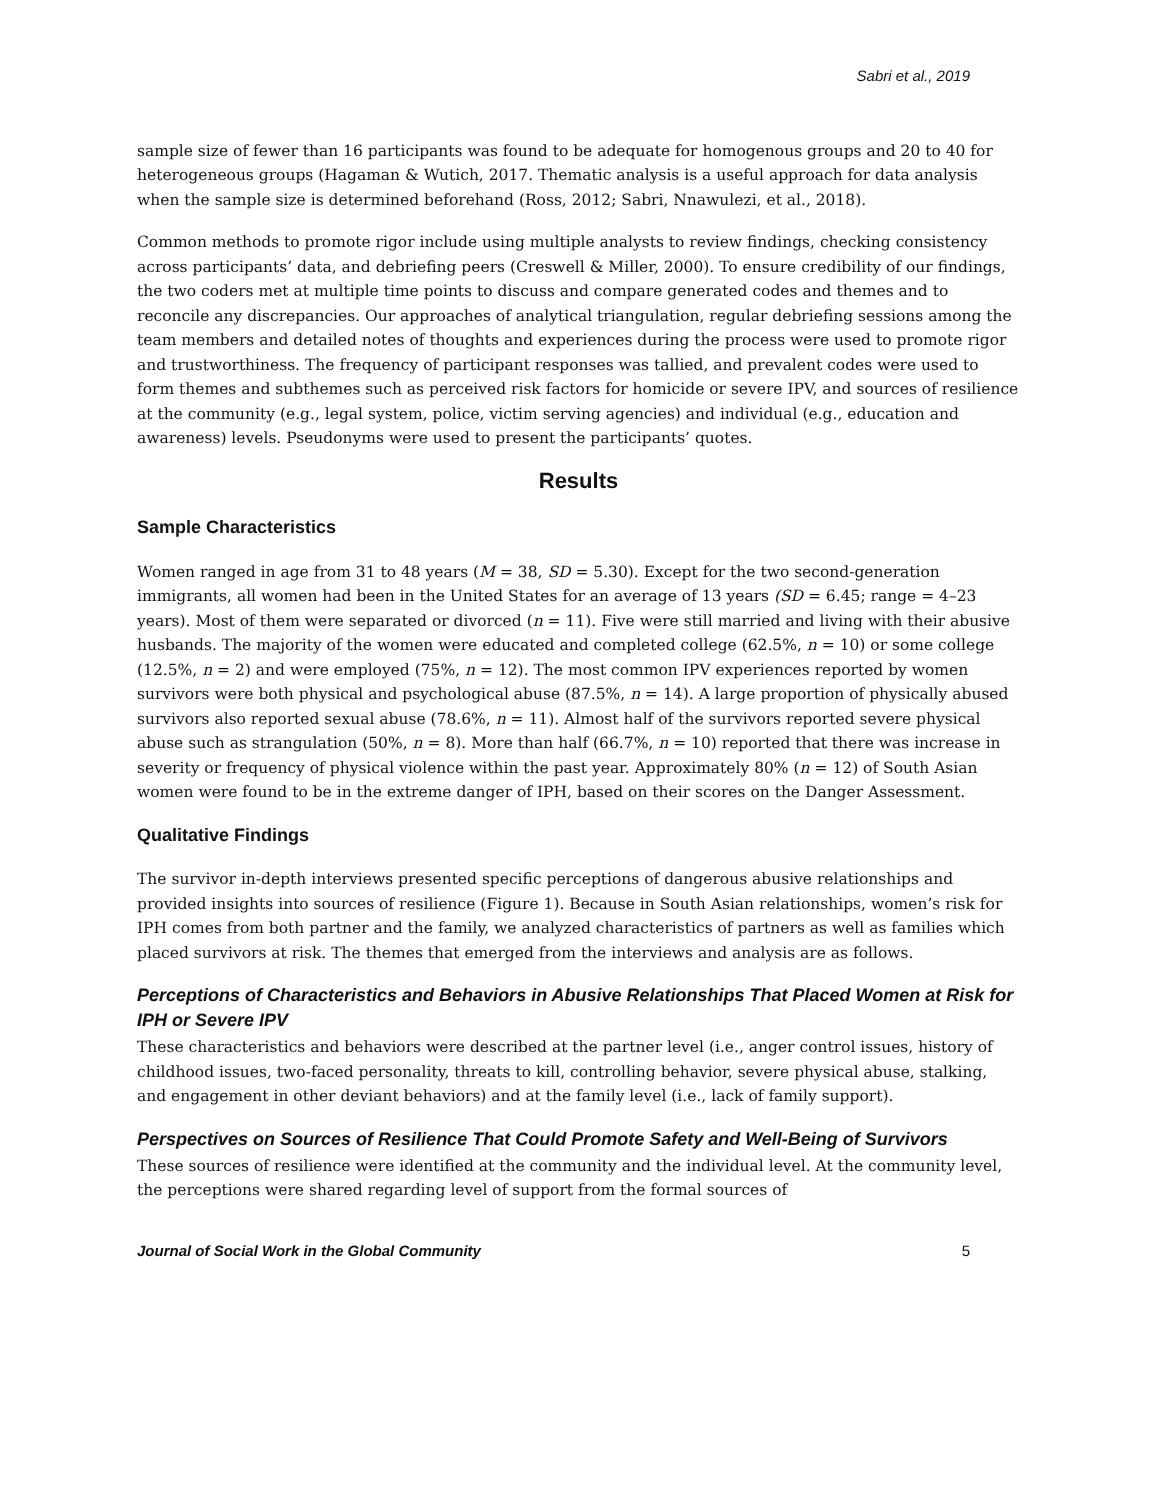Sabri et al., 2019
sample size of fewer than 16 participants was found to be adequate for homogenous groups and 20 to 40 for heterogeneous groups (Hagaman & Wutich, 2017. Thematic analysis is a useful approach for data analysis when the sample size is determined beforehand (Ross, 2012; Sabri, Nnawulezi, et al., 2018).
Common methods to promote rigor include using multiple analysts to review findings, checking consistency across participants’ data, and debriefing peers (Creswell & Miller, 2000). To ensure credibility of our findings, the two coders met at multiple time points to discuss and compare generated codes and themes and to reconcile any discrepancies. Our approaches of analytical triangulation, regular debriefing sessions among the team members and detailed notes of thoughts and experiences during the process were used to promote rigor and trustworthiness. The frequency of participant responses was tallied, and prevalent codes were used to form themes and subthemes such as perceived risk factors for homicide or severe IPV, and sources of resilience at the community (e.g., legal system, police, victim serving agencies) and individual (e.g., education and awareness) levels. Pseudonyms were used to present the participants’ quotes.
Results
Sample Characteristics
Women ranged in age from 31 to 48 years (M = 38, SD = 5.30). Except for the two second-generation immigrants, all women had been in the United States for an average of 13 years (SD = 6.45; range = 4–23 years). Most of them were separated or divorced (n = 11). Five were still married and living with their abusive husbands. The majority of the women were educated and completed college (62.5%, n = 10) or some college (12.5%, n = 2) and were employed (75%, n = 12). The most common IPV experiences reported by women survivors were both physical and psychological abuse (87.5%, n = 14). A large proportion of physically abused survivors also reported sexual abuse (78.6%, n = 11). Almost half of the survivors reported severe physical abuse such as strangulation (50%, n = 8). More than half (66.7%, n = 10) reported that there was increase in severity or frequency of physical violence within the past year. Approximately 80% (n = 12) of South Asian women were found to be in the extreme danger of IPH, based on their scores on the Danger Assessment.
Qualitative Findings
The survivor in-depth interviews presented specific perceptions of dangerous abusive relationships and provided insights into sources of resilience (Figure 1). Because in South Asian relationships, women’s risk for IPH comes from both partner and the family, we analyzed characteristics of partners as well as families which placed survivors at risk. The themes that emerged from the interviews and analysis are as follows.
Perceptions of Characteristics and Behaviors in Abusive Relationships That Placed Women at Risk for IPH or Severe IPV
These characteristics and behaviors were described at the partner level (i.e., anger control issues, history of childhood issues, two-faced personality, threats to kill, controlling behavior, severe physical abuse, stalking, and engagement in other deviant behaviors) and at the family level (i.e., lack of family support).
Perspectives on Sources of Resilience That Could Promote Safety and Well-Being of Survivors
These sources of resilience were identified at the community and the individual level. At the community level, the perceptions were shared regarding level of support from the formal sources of
Journal of Social Work in the Global Community 5